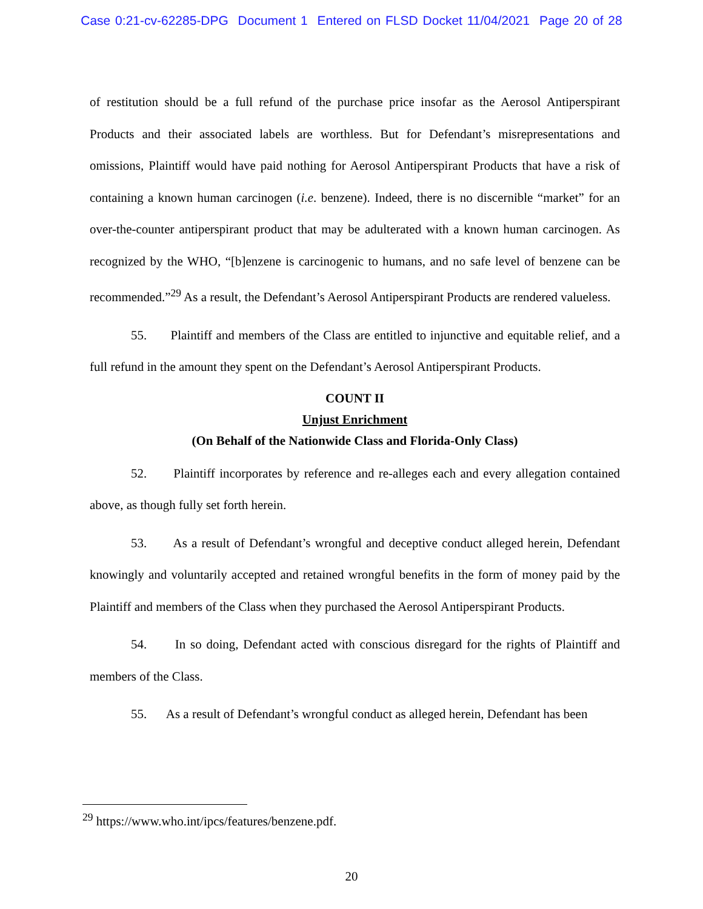Case 0:21-cv-62285-DPG Document 1 Entered on FLSD Docket 11/04/2021 Page 20 of 28
of restitution should be a full refund of the purchase price insofar as the Aerosol Antiperspirant Products and their associated labels are worthless. But for Defendant’s misrepresentations and omissions, Plaintiff would have paid nothing for Aerosol Antiperspirant Products that have a risk of containing a known human carcinogen (i.e. benzene). Indeed, there is no discernible “market” for an over-the-counter antiperspirant product that may be adulterated with a known human carcinogen. As recognized by the WHO, “[b]enzene is carcinogenic to humans, and no safe level of benzene can be recommended.”<sup>29</sup> As a result, the Defendant’s Aerosol Antiperspirant Products are rendered valueless.
55. Plaintiff and members of the Class are entitled to injunctive and equitable relief, and a full refund in the amount they spent on the Defendant’s Aerosol Antiperspirant Products.
COUNT II
Unjust Enrichment
(On Behalf of the Nationwide Class and Florida-Only Class)
52. Plaintiff incorporates by reference and re-alleges each and every allegation contained above, as though fully set forth herein.
53. As a result of Defendant’s wrongful and deceptive conduct alleged herein, Defendant knowingly and voluntarily accepted and retained wrongful benefits in the form of money paid by the Plaintiff and members of the Class when they purchased the Aerosol Antiperspirant Products.
54. In so doing, Defendant acted with conscious disregard for the rights of Plaintiff and members of the Class.
55. As a result of Defendant’s wrongful conduct as alleged herein, Defendant has been
<sup>29</sup> https://www.who.int/ipcs/features/benzene.pdf.
20